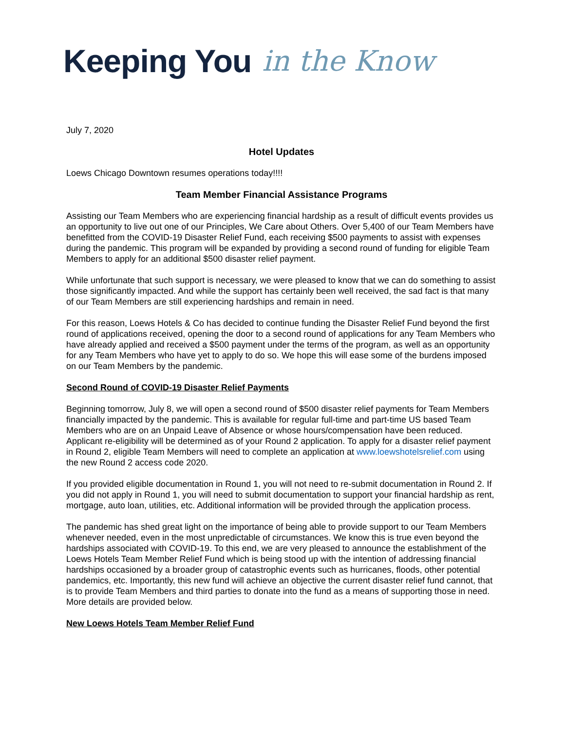Keeping You in the Know
July 7, 2020
Hotel Updates
Loews Chicago Downtown resumes operations today!!!!
Team Member Financial Assistance Programs
Assisting our Team Members who are experiencing financial hardship as a result of difficult events provides us an opportunity to live out one of our Principles, We Care about Others. Over 5,400 of our Team Members have benefitted from the COVID-19 Disaster Relief Fund, each receiving $500 payments to assist with expenses during the pandemic. This program will be expanded by providing a second round of funding for eligible Team Members to apply for an additional $500 disaster relief payment.
While unfortunate that such support is necessary, we were pleased to know that we can do something to assist those significantly impacted. And while the support has certainly been well received, the sad fact is that many of our Team Members are still experiencing hardships and remain in need.
For this reason, Loews Hotels & Co has decided to continue funding the Disaster Relief Fund beyond the first round of applications received, opening the door to a second round of applications for any Team Members who have already applied and received a $500 payment under the terms of the program, as well as an opportunity for any Team Members who have yet to apply to do so. We hope this will ease some of the burdens imposed on our Team Members by the pandemic.
Second Round of COVID-19 Disaster Relief Payments
Beginning tomorrow, July 8, we will open a second round of $500 disaster relief payments for Team Members financially impacted by the pandemic. This is available for regular full-time and part-time US based Team Members who are on an Unpaid Leave of Absence or whose hours/compensation have been reduced. Applicant re-eligibility will be determined as of your Round 2 application. To apply for a disaster relief payment in Round 2, eligible Team Members will need to complete an application at www.loewshotelsrelief.com using the new Round 2 access code 2020.
If you provided eligible documentation in Round 1, you will not need to re-submit documentation in Round 2. If you did not apply in Round 1, you will need to submit documentation to support your financial hardship as rent, mortgage, auto loan, utilities, etc. Additional information will be provided through the application process.
The pandemic has shed great light on the importance of being able to provide support to our Team Members whenever needed, even in the most unpredictable of circumstances. We know this is true even beyond the hardships associated with COVID-19. To this end, we are very pleased to announce the establishment of the Loews Hotels Team Member Relief Fund which is being stood up with the intention of addressing financial hardships occasioned by a broader group of catastrophic events such as hurricanes, floods, other potential pandemics, etc. Importantly, this new fund will achieve an objective the current disaster relief fund cannot, that is to provide Team Members and third parties to donate into the fund as a means of supporting those in need. More details are provided below.
New Loews Hotels Team Member Relief Fund